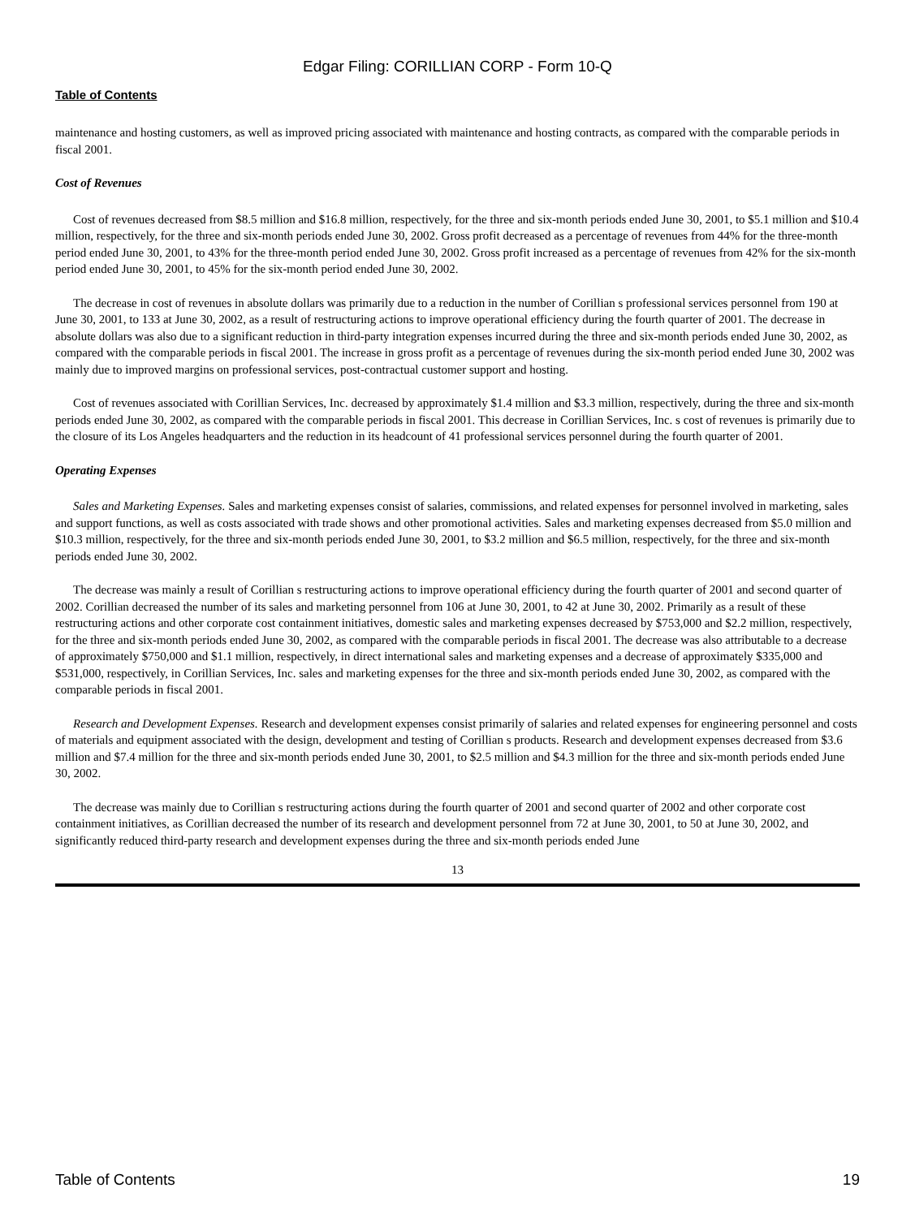Edgar Filing: CORILLIAN CORP - Form 10-Q
Table of Contents
maintenance and hosting customers, as well as improved pricing associated with maintenance and hosting contracts, as compared with the comparable periods in fiscal 2001.
Cost of Revenues
Cost of revenues decreased from $8.5 million and $16.8 million, respectively, for the three and six-month periods ended June 30, 2001, to $5.1 million and $10.4 million, respectively, for the three and six-month periods ended June 30, 2002. Gross profit decreased as a percentage of revenues from 44% for the three-month period ended June 30, 2001, to 43% for the three-month period ended June 30, 2002. Gross profit increased as a percentage of revenues from 42% for the six-month period ended June 30, 2001, to 45% for the six-month period ended June 30, 2002.
The decrease in cost of revenues in absolute dollars was primarily due to a reduction in the number of Corillian s professional services personnel from 190 at June 30, 2001, to 133 at June 30, 2002, as a result of restructuring actions to improve operational efficiency during the fourth quarter of 2001. The decrease in absolute dollars was also due to a significant reduction in third-party integration expenses incurred during the three and six-month periods ended June 30, 2002, as compared with the comparable periods in fiscal 2001. The increase in gross profit as a percentage of revenues during the six-month period ended June 30, 2002 was mainly due to improved margins on professional services, post-contractual customer support and hosting.
Cost of revenues associated with Corillian Services, Inc. decreased by approximately $1.4 million and $3.3 million, respectively, during the three and six-month periods ended June 30, 2002, as compared with the comparable periods in fiscal 2001. This decrease in Corillian Services, Inc. s cost of revenues is primarily due to the closure of its Los Angeles headquarters and the reduction in its headcount of 41 professional services personnel during the fourth quarter of 2001.
Operating Expenses
Sales and Marketing Expenses. Sales and marketing expenses consist of salaries, commissions, and related expenses for personnel involved in marketing, sales and support functions, as well as costs associated with trade shows and other promotional activities. Sales and marketing expenses decreased from $5.0 million and $10.3 million, respectively, for the three and six-month periods ended June 30, 2001, to $3.2 million and $6.5 million, respectively, for the three and six-month periods ended June 30, 2002.
The decrease was mainly a result of Corillian s restructuring actions to improve operational efficiency during the fourth quarter of 2001 and second quarter of 2002. Corillian decreased the number of its sales and marketing personnel from 106 at June 30, 2001, to 42 at June 30, 2002. Primarily as a result of these restructuring actions and other corporate cost containment initiatives, domestic sales and marketing expenses decreased by $753,000 and $2.2 million, respectively, for the three and six-month periods ended June 30, 2002, as compared with the comparable periods in fiscal 2001. The decrease was also attributable to a decrease of approximately $750,000 and $1.1 million, respectively, in direct international sales and marketing expenses and a decrease of approximately $335,000 and $531,000, respectively, in Corillian Services, Inc. sales and marketing expenses for the three and six-month periods ended June 30, 2002, as compared with the comparable periods in fiscal 2001.
Research and Development Expenses. Research and development expenses consist primarily of salaries and related expenses for engineering personnel and costs of materials and equipment associated with the design, development and testing of Corillian s products. Research and development expenses decreased from $3.6 million and $7.4 million for the three and six-month periods ended June 30, 2001, to $2.5 million and $4.3 million for the three and six-month periods ended June 30, 2002.
The decrease was mainly due to Corillian s restructuring actions during the fourth quarter of 2001 and second quarter of 2002 and other corporate cost containment initiatives, as Corillian decreased the number of its research and development personnel from 72 at June 30, 2001, to 50 at June 30, 2002, and significantly reduced third-party research and development expenses during the three and six-month periods ended June
13
Table of Contents 19